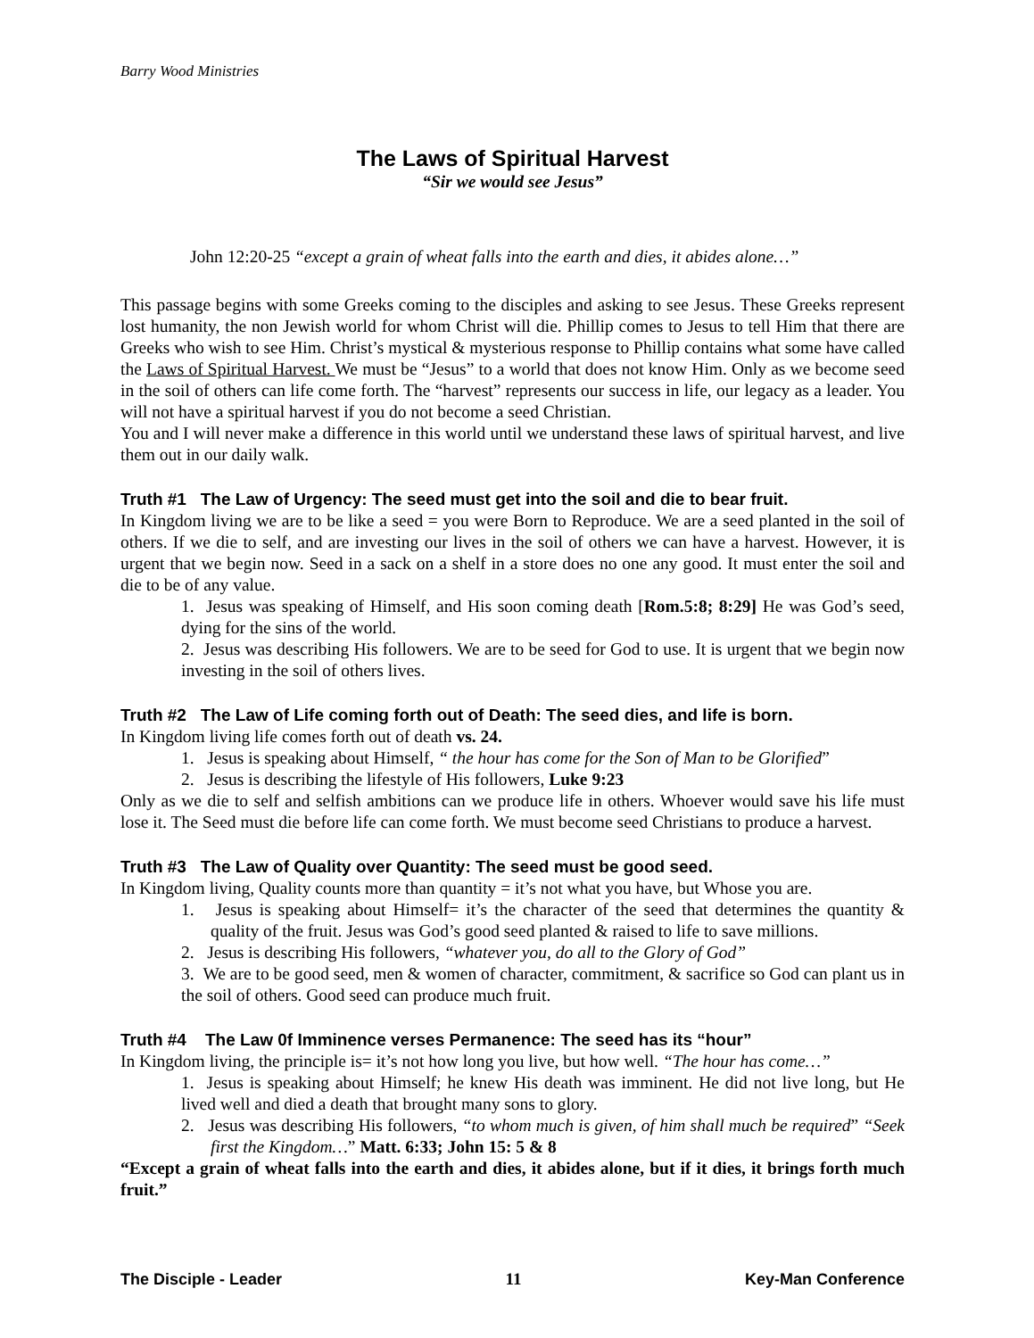Barry Wood Ministries
The Laws of Spiritual Harvest
“Sir we would see Jesus”
John 12:20-25 “except a grain of wheat falls into the earth and dies, it abides alone…”
This passage begins with some Greeks coming to the disciples and asking to see Jesus. These Greeks represent lost humanity, the non Jewish world for whom Christ will die. Phillip comes to Jesus to tell Him that there are Greeks who wish to see Him. Christ’s mystical & mysterious response to Phillip contains what some have called the Laws of Spiritual Harvest. We must be “Jesus” to a world that does not know Him. Only as we become seed in the soil of others can life come forth. The “harvest” represents our success in life, our legacy as a leader. You will not have a spiritual harvest if you do not become a seed Christian.
You and I will never make a difference in this world until we understand these laws of spiritual harvest, and live them out in our daily walk.
Truth #1 The Law of Urgency: The seed must get into the soil and die to bear fruit.
In Kingdom living we are to be like a seed = you were Born to Reproduce. We are a seed planted in the soil of others. If we die to self, and are investing our lives in the soil of others we can have a harvest. However, it is urgent that we begin now. Seed in a sack on a shelf in a store does no one any good. It must enter the soil and die to be of any value.
1. Jesus was speaking of Himself, and His soon coming death [Rom.5:8; 8:29] He was God’s seed, dying for the sins of the world.
2. Jesus was describing His followers. We are to be seed for God to use. It is urgent that we begin now investing in the soil of others lives.
Truth #2 The Law of Life coming forth out of Death: The seed dies, and life is born.
In Kingdom living life comes forth out of death vs. 24.
1. Jesus is speaking about Himself, “ the hour has come for the Son of Man to be Glorified”
2. Jesus is describing the lifestyle of His followers, Luke 9:23
Only as we die to self and selfish ambitions can we produce life in others. Whoever would save his life must lose it. The Seed must die before life can come forth. We must become seed Christians to produce a harvest.
Truth #3 The Law of Quality over Quantity: The seed must be good seed.
In Kingdom living, Quality counts more than quantity = it’s not what you have, but Whose you are.
1. Jesus is speaking about Himself= it’s the character of the seed that determines the quantity & quality of the fruit. Jesus was God’s good seed planted & raised to life to save millions.
2. Jesus is describing His followers, “whatever you, do all to the Glory of God”
3. We are to be good seed, men & women of character, commitment, & sacrifice so God can plant us in the soil of others. Good seed can produce much fruit.
Truth #4 The Law 0f Imminence verses Permanence: The seed has its “hour”
In Kingdom living, the principle is= it’s not how long you live, but how well. “The hour has come…”
1. Jesus is speaking about Himself; he knew His death was imminent. He did not live long, but He lived well and died a death that brought many sons to glory.
2. Jesus was describing His followers, “to whom much is given, of him shall much be required” “Seek first the Kingdom…” Matt. 6:33; John 15: 5 & 8
“Except a grain of wheat falls into the earth and dies, it abides alone, but if it dies, it brings forth much fruit.”
The Disciple - Leader 11 Key-Man Conference